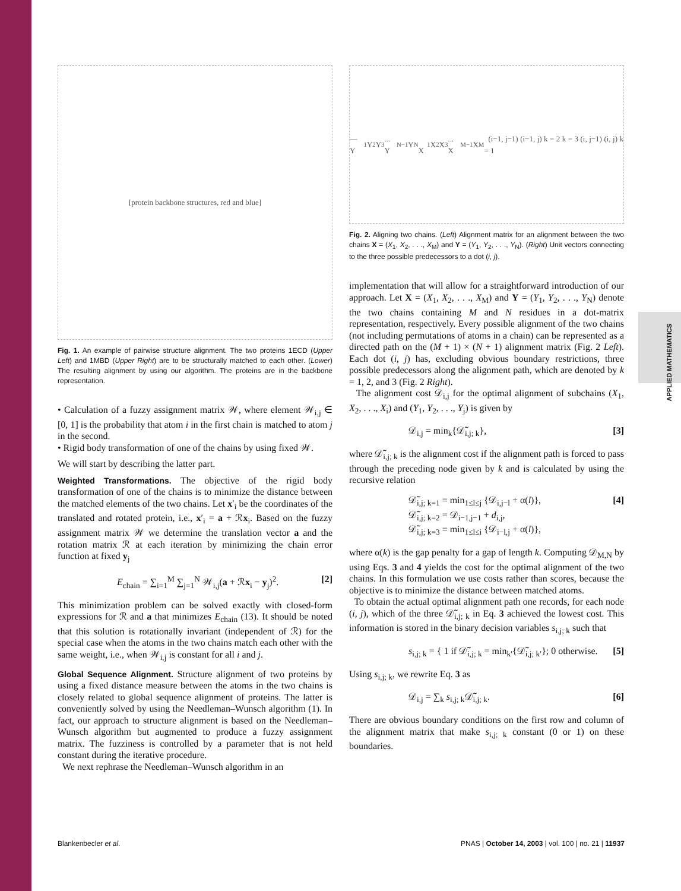APPLIED MATHEMATICS
[protein backbone structures, red and blue]
Fig. 1. An example of pairwise structure alignment. The two proteins 1ECD (Upper Left) and 1MBD (Upper Right) are to be structurally matched to each other. (Lower) The resulting alignment by using our algorithm. The proteins are in the backbone representation.
• Calculation of a fuzzy assignment matrix 𝒲, where element 𝒲<sub>i,j</sub> ∈ [0, 1] is the probability that atom i in the first chain is matched to atom j in the second.
• Rigid body transformation of one of the chains by using fixed 𝒲.
We will start by describing the latter part.
Weighted Transformations.
The objective of the rigid body transformation of one of the chains is to minimize the distance between the matched elements of the two chains. Let x′<sub>i</sub> be the coordinates of the translated and rotated protein, i.e., x′<sub>i</sub> = a + ℛx<sub>i</sub>. Based on the fuzzy assignment matrix 𝒲 we determine the translation vector a and the rotation matrix ℛ at each iteration by minimizing the chain error function at fixed y<sub>j</sub>
E<sub>chain</sub> = ∑<sub>i=1</sub><sup>M</sup> ∑<sub>j=1</sub><sup>N</sup> 𝒲<sub>i,j</sub>(a + ℛx<sub>i</sub> − y<sub>j</sub>)<sup>2</sup>. [2]
This minimization problem can be solved exactly with closed-form expressions for ℛ and a that minimizes E<sub>chain</sub> (13). It should be noted that this solution is rotationally invariant (independent of ℛ) for the special case when the atoms in the two chains match each other with the same weight, i.e., when 𝒲<sub>i,j</sub> is constant for all i and j.
Global Sequence Alignment.
Structure alignment of two proteins by using a fixed distance measure between the atoms in the two chains is closely related to global sequence alignment of proteins. The latter is conveniently solved by using the Needleman–Wunsch algorithm (1). In fact, our approach to structure alignment is based on the Needleman–Wunsch algorithm but augmented to produce a fuzzy assignment matrix. The fuzziness is controlled by a parameter that is not held constant during the iterative procedure.
We next rephrase the Needleman–Wunsch algorithm in an
— Y<sub>1</sub> Y<sub>2</sub> Y<sub>3</sub> ... Y<sub>N−1</sub> Y<sub>N</sub> X<sub>1</sub> X<sub>2</sub> X<sub>3</sub> ... X<sub>M−1</sub> X<sub>M</sub> (i−1, j−1) (i−1, j) k = 2 k = 3 (i, j−1) (i, j) k = 1
Fig. 2. Aligning two chains. (Left) Alignment matrix for an alignment between the two chains X = (X<sub>1</sub>, X<sub>2</sub>, . . ., X<sub>M</sub>) and Y = (Y<sub>1</sub>, Y<sub>2</sub>, . . ., Y<sub>N</sub>). (Right) Unit vectors connecting to the three possible predecessors to a dot (i, j).
implementation that will allow for a straightforward introduction of our approach. Let X = (X<sub>1</sub>, X<sub>2</sub>, . . ., X<sub>M</sub>) and Y = (Y<sub>1</sub>, Y<sub>2</sub>, . . ., Y<sub>N</sub>) denote the two chains containing M and N residues in a dot-matrix representation, respectively. Every possible alignment of the two chains (not including permutations of atoms in a chain) can be represented as a directed path on the (M + 1) × (N + 1) alignment matrix (Fig. 2 Left). Each dot (i, j) has, excluding obvious boundary restrictions, three possible predecessors along the alignment path, which are denoted by k = 1, 2, and 3 (Fig. 2 Right).
The alignment cost 𝒟<sub>i,j</sub> for the optimal alignment of subchains (X<sub>1</sub>, X<sub>2</sub>, . . ., X<sub>i</sub>) and (Y<sub>1</sub>, Y<sub>2</sub>, . . ., Y<sub>j</sub>) is given by
𝒟<sub>i,j</sub> = min<sub>k</sub>{𝒟̃<sub>i,j; k</sub>}, [3]
where 𝒟̃<sub>i,j; k</sub> is the alignment cost if the alignment path is forced to pass through the preceding node given by k and is calculated by using the recursive relation
𝒟̃<sub>i,j; k=1</sub> = min<sub>1≤l≤j</sub> {𝒟<sub>i,j−l</sub> + α(l)},
𝒟̃<sub>i,j; k=2</sub> = 𝒟<sub>i−1,j−1</sub> + d<sub>i,j</sub>,
𝒟̃<sub>i,j; k=3</sub> = min<sub>1≤l≤i</sub> {𝒟<sub>i−l,j</sub> + α(l)}, [4]
where α(k) is the gap penalty for a gap of length k. Computing 𝒟<sub>M,N</sub> by using Eqs. 3 and 4 yields the cost for the optimal alignment of the two chains. In this formulation we use costs rather than scores, because the objective is to minimize the distance between matched atoms.
To obtain the actual optimal alignment path one records, for each node (i, j), which of the three 𝒟̃<sub>i,j; k</sub> in Eq. 3 achieved the lowest cost. This information is stored in the binary decision variables s<sub>i,j; k</sub> such that
s<sub>i,j; k</sub> = { 1 if 𝒟̃<sub>i,j; k</sub> = min<sub>k′</sub>{𝒟̃<sub>i,j; k′</sub>}; 0 otherwise. [5]
Using s<sub>i,j; k</sub>, we rewrite Eq. 3 as
𝒟<sub>i,j</sub> = ∑<sub>k</sub> s<sub>i,j; k</sub>𝒟̃<sub>i,j; k</sub>. [6]
There are obvious boundary conditions on the first row and column of the alignment matrix that make s<sub>i,j; k</sub> constant (0 or 1) on these boundaries.
Blankenbecler et al. PNAS | October 14, 2003 | vol. 100 | no. 21 | 11937